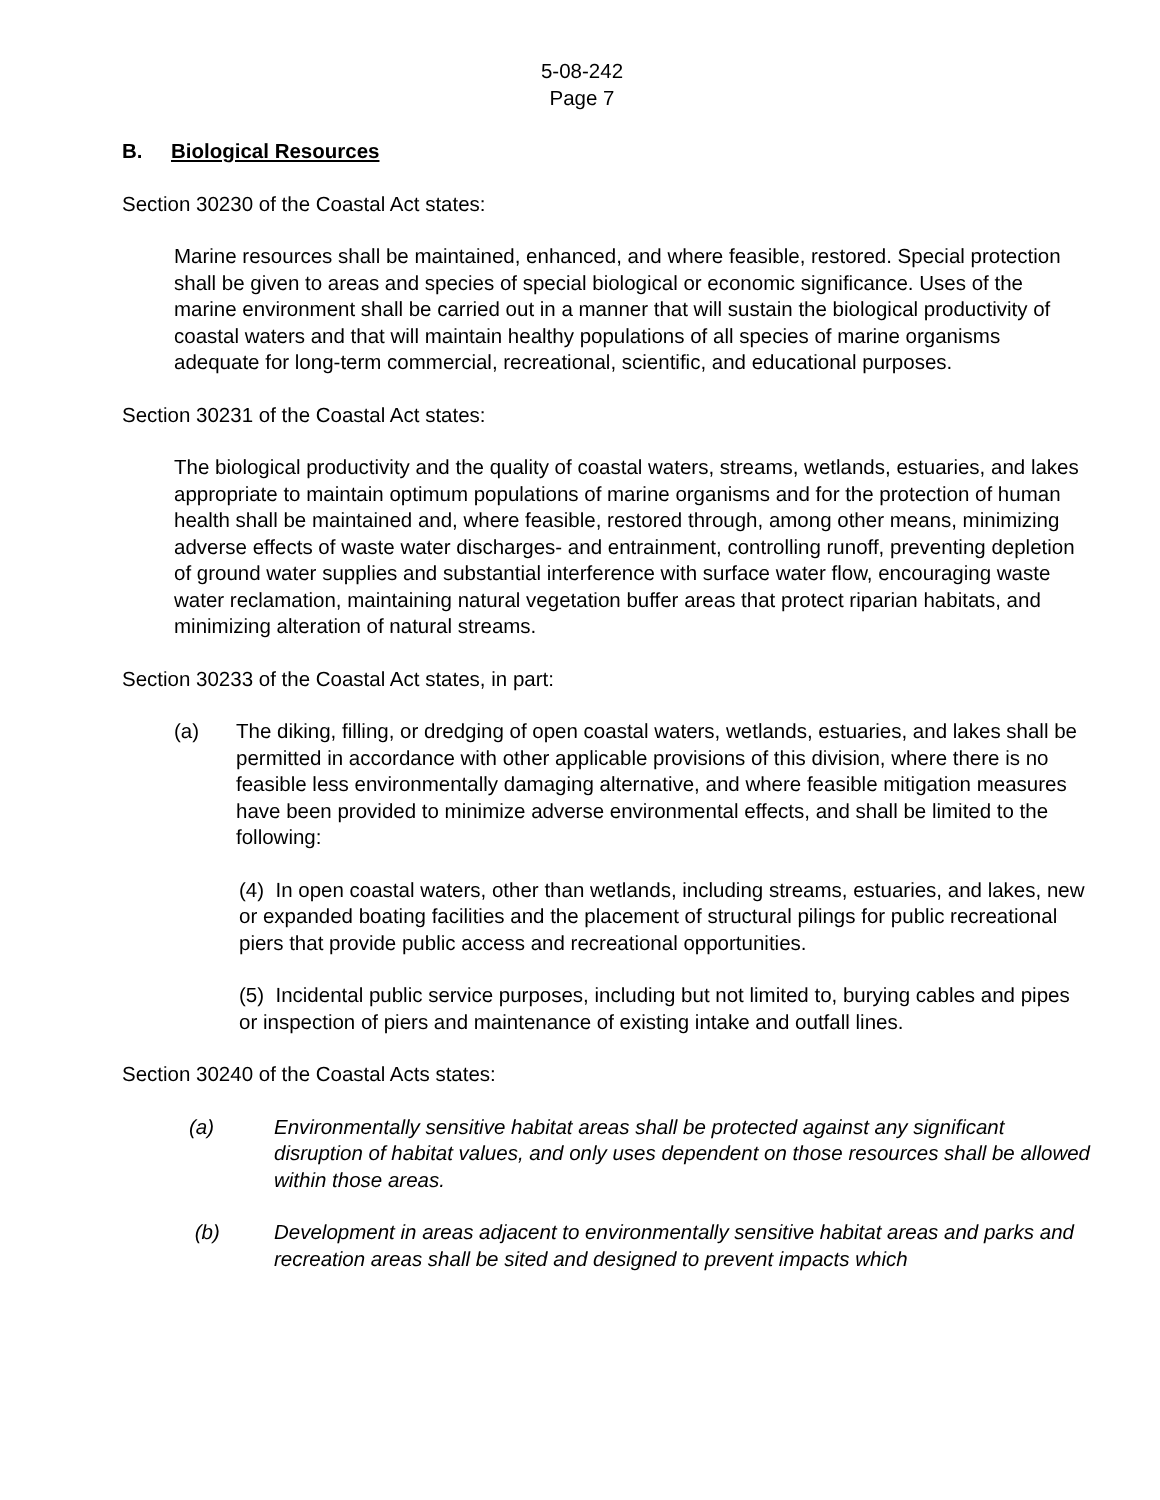5-08-242
Page 7
B. Biological Resources
Section 30230 of the Coastal Act states:
Marine resources shall be maintained, enhanced, and where feasible, restored. Special protection shall be given to areas and species of special biological or economic significance. Uses of the marine environment shall be carried out in a manner that will sustain the biological productivity of coastal waters and that will maintain healthy populations of all species of marine organisms adequate for long-term commercial, recreational, scientific, and educational purposes.
Section 30231 of the Coastal Act states:
The biological productivity and the quality of coastal waters, streams, wetlands, estuaries, and lakes appropriate to maintain optimum populations of marine organisms and for the protection of human health shall be maintained and, where feasible, restored through, among other means, minimizing adverse effects of waste water discharges- and entrainment, controlling runoff, preventing depletion of ground water supplies and substantial interference with surface water flow, encouraging waste water reclamation, maintaining natural vegetation buffer areas that protect riparian habitats, and minimizing alteration of natural streams.
Section 30233 of the Coastal Act states, in part:
(a) The diking, filling, or dredging of open coastal waters, wetlands, estuaries, and lakes shall be permitted in accordance with other applicable provisions of this division, where there is no feasible less environmentally damaging alternative, and where feasible mitigation measures have been provided to minimize adverse environmental effects, and shall be limited to the following:
(4) In open coastal waters, other than wetlands, including streams, estuaries, and lakes, new or expanded boating facilities and the placement of structural pilings for public recreational piers that provide public access and recreational opportunities.
(5) Incidental public service purposes, including but not limited to, burying cables and pipes or inspection of piers and maintenance of existing intake and outfall lines.
Section 30240 of the Coastal Acts states:
(a) Environmentally sensitive habitat areas shall be protected against any significant disruption of habitat values, and only uses dependent on those resources shall be allowed within those areas.
(b) Development in areas adjacent to environmentally sensitive habitat areas and parks and recreation areas shall be sited and designed to prevent impacts which